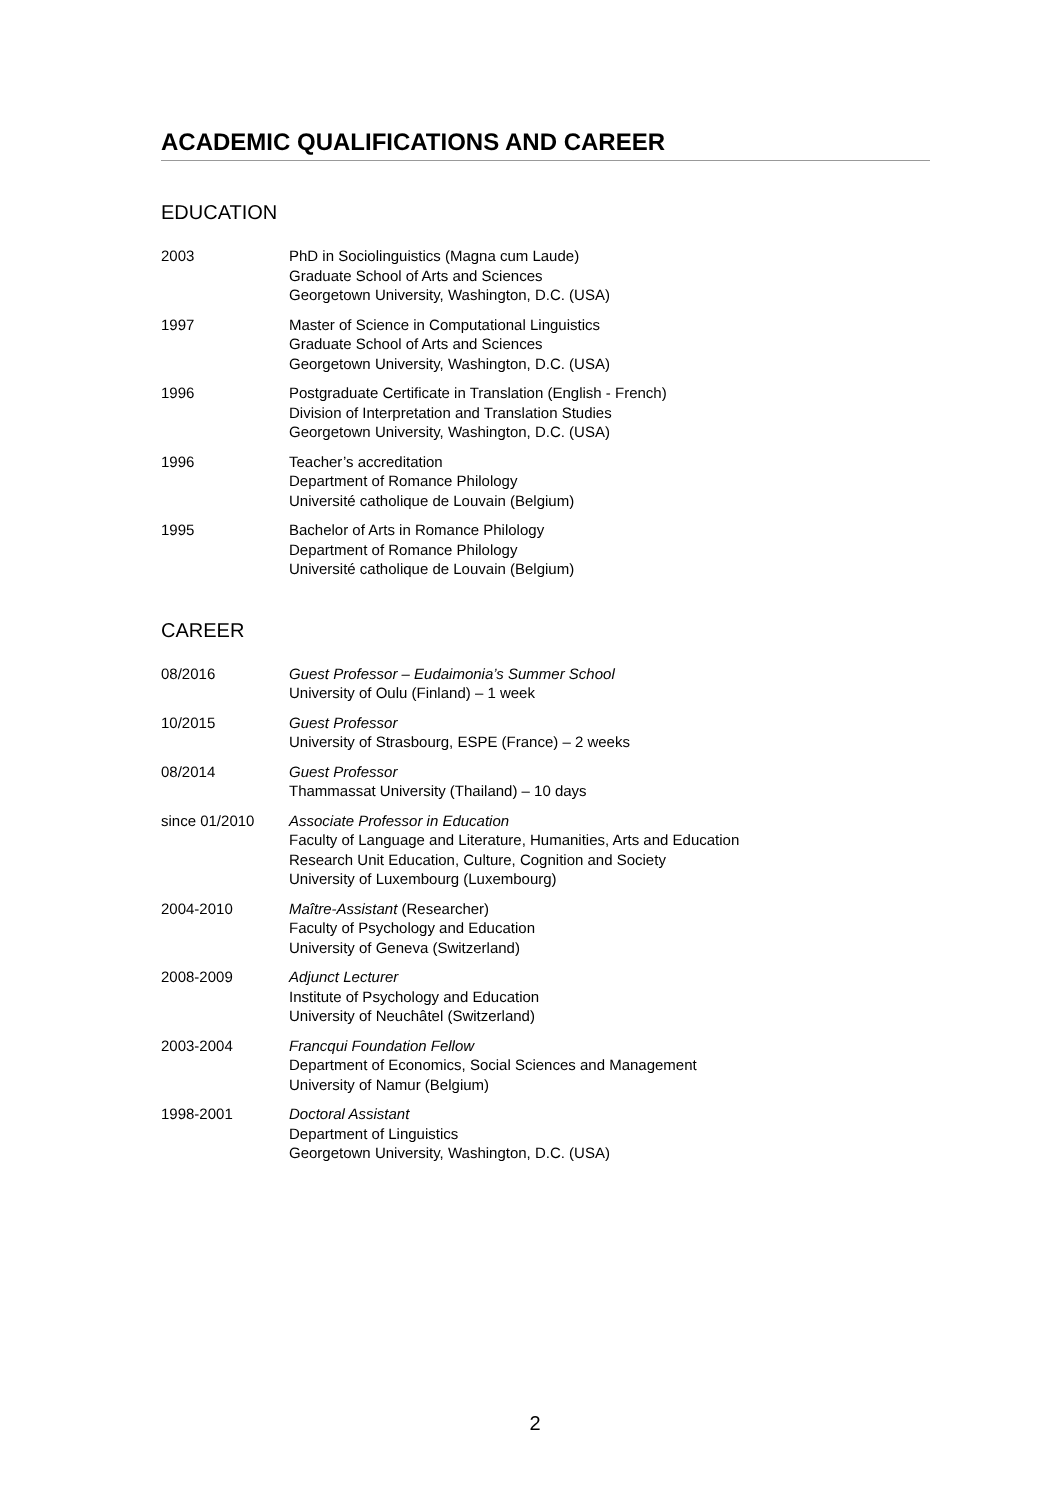ACADEMIC QUALIFICATIONS AND CAREER
EDUCATION
2003 PhD in Sociolinguistics (Magna cum Laude)
Graduate School of Arts and Sciences
Georgetown University, Washington, D.C. (USA)
1997 Master of Science in Computational Linguistics
Graduate School of Arts and Sciences
Georgetown University, Washington, D.C. (USA)
1996 Postgraduate Certificate in Translation (English - French)
Division of Interpretation and Translation Studies
Georgetown University, Washington, D.C. (USA)
1996 Teacher’s accreditation
Department of Romance Philology
Université catholique de Louvain (Belgium)
1995 Bachelor of Arts in Romance Philology
Department of Romance Philology
Université catholique de Louvain (Belgium)
CAREER
08/2016 Guest Professor – Eudaimonia’s Summer School
University of Oulu (Finland) – 1 week
10/2015 Guest Professor
University of Strasbourg, ESPE (France) – 2 weeks
08/2014 Guest Professor
Thammassat University (Thailand) – 10 days
since 01/2010 Associate Professor in Education
Faculty of Language and Literature, Humanities, Arts and Education
Research Unit Education, Culture, Cognition and Society
University of Luxembourg (Luxembourg)
2004-2010 Maître-Assistant (Researcher)
Faculty of Psychology and Education
University of Geneva (Switzerland)
2008-2009 Adjunct Lecturer
Institute of Psychology and Education
University of Neuchâtel (Switzerland)
2003-2004 Francqui Foundation Fellow
Department of Economics, Social Sciences and Management
University of Namur (Belgium)
1998-2001 Doctoral Assistant
Department of Linguistics
Georgetown University, Washington, D.C. (USA)
2